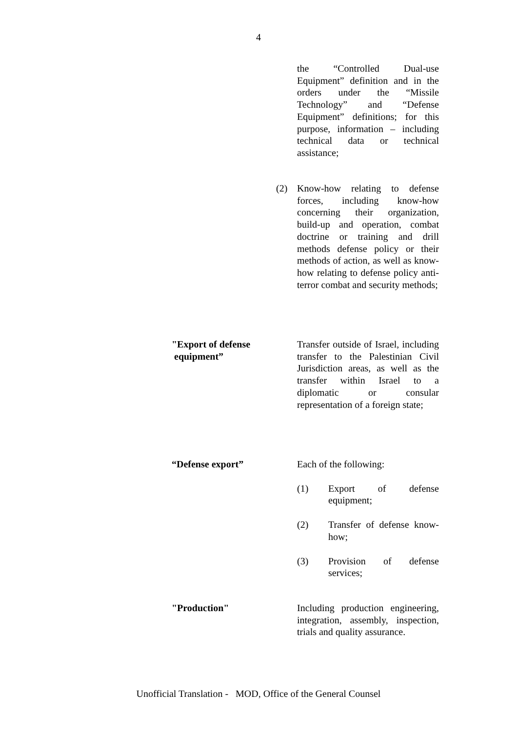4
the “Controlled Dual-use Equipment” definition and in the orders under the “Missile Technology” and “Defense Equipment” definitions; for this purpose, information – including technical data or technical assistance;
(2)
Know-how relating to defense forces, including know-how concerning their organization, build-up and operation, combat doctrine or training and drill methods defense policy or their methods of action, as well as know-how relating to defense policy anti-terror combat and security methods;
"Export of defense
equipment”
Transfer outside of Israel, including transfer to the Palestinian Civil Jurisdiction areas, as well as the transfer within Israel to a diplomatic or consular representation of a foreign state;
“Defense export”
Each of the following:
(1)
Export of defense equipment;
(2)
Transfer of defense know-how;
(3)
Provision of defense services;
"Production"
Including production engineering, integration, assembly, inspection, trials and quality assurance.
Unofficial Translation - MOD, Office of the General Counsel